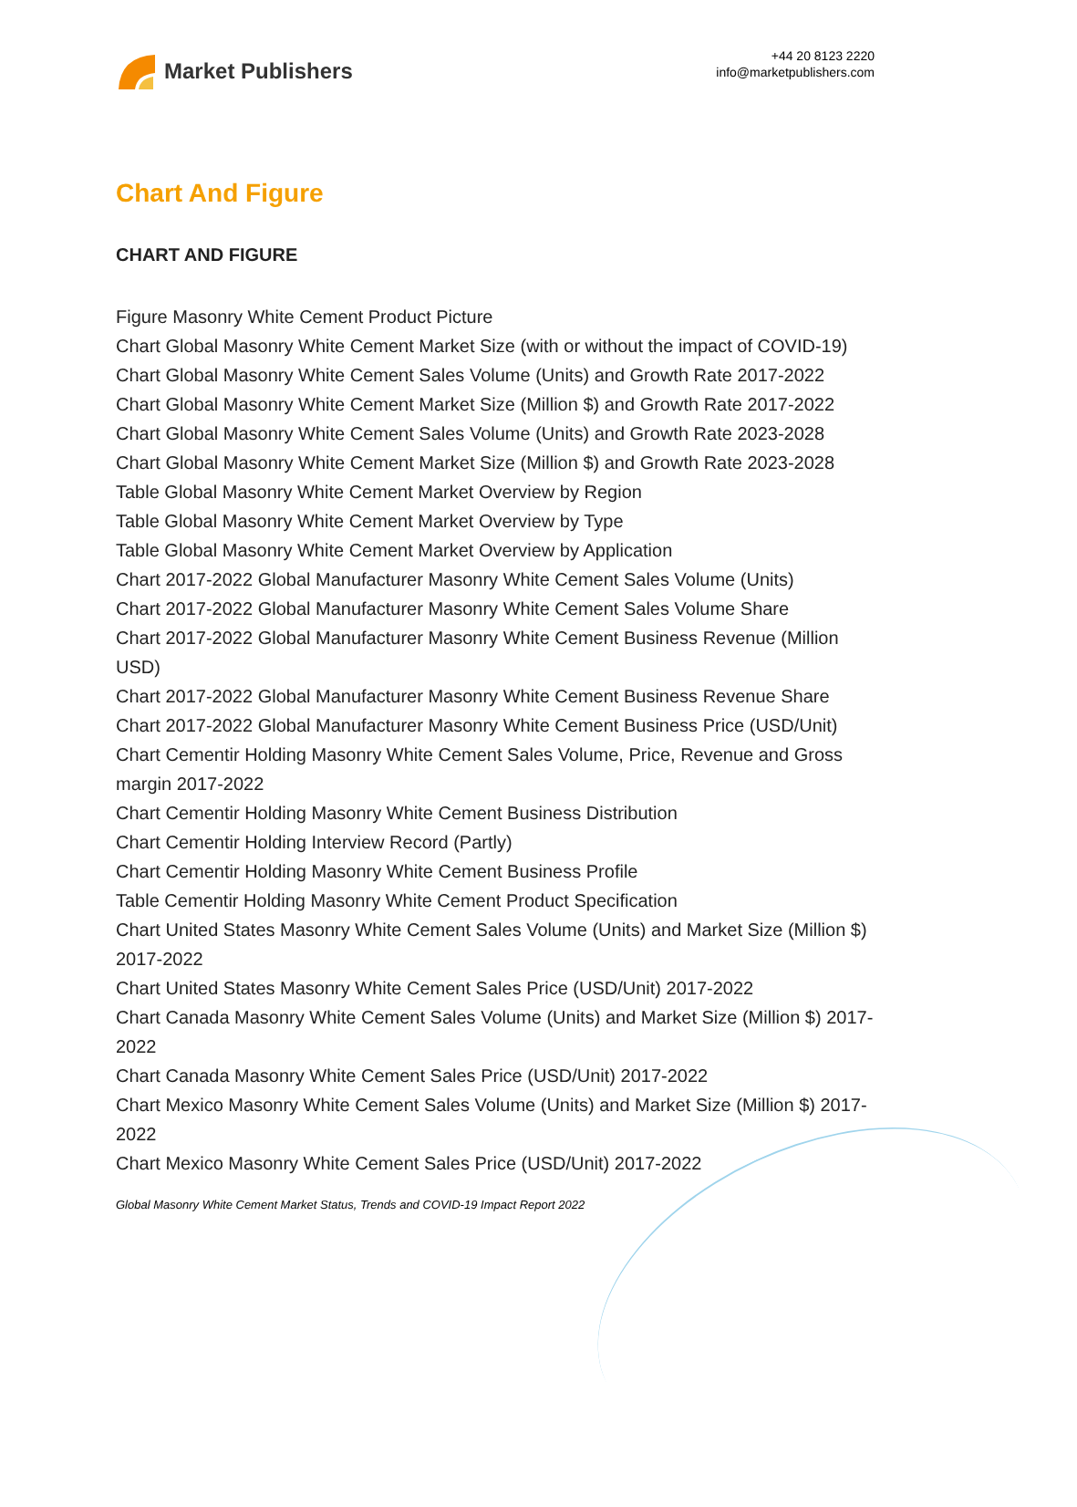Market Publishers
+44 20 8123 2220
info@marketpublishers.com
Chart And Figure
CHART AND FIGURE
Figure Masonry White Cement Product Picture
Chart Global Masonry White Cement Market Size (with or without the impact of COVID-19)
Chart Global Masonry White Cement Sales Volume (Units) and Growth Rate 2017-2022
Chart Global Masonry White Cement Market Size (Million $) and Growth Rate 2017-2022
Chart Global Masonry White Cement Sales Volume (Units) and Growth Rate 2023-2028
Chart Global Masonry White Cement Market Size (Million $) and Growth Rate 2023-2028
Table Global Masonry White Cement Market Overview by Region
Table Global Masonry White Cement Market Overview by Type
Table Global Masonry White Cement Market Overview by Application
Chart 2017-2022 Global Manufacturer Masonry White Cement Sales Volume (Units)
Chart 2017-2022 Global Manufacturer Masonry White Cement Sales Volume Share
Chart 2017-2022 Global Manufacturer Masonry White Cement Business Revenue (Million USD)
Chart 2017-2022 Global Manufacturer Masonry White Cement Business Revenue Share
Chart 2017-2022 Global Manufacturer Masonry White Cement Business Price (USD/Unit)
Chart Cementir Holding Masonry White Cement Sales Volume, Price, Revenue and Gross margin 2017-2022
Chart Cementir Holding Masonry White Cement Business Distribution
Chart Cementir Holding Interview Record (Partly)
Chart Cementir Holding Masonry White Cement Business Profile
Table Cementir Holding Masonry White Cement Product Specification
Chart United States Masonry White Cement Sales Volume (Units) and Market Size (Million $) 2017-2022
Chart United States Masonry White Cement Sales Price (USD/Unit) 2017-2022
Chart Canada Masonry White Cement Sales Volume (Units) and Market Size (Million $) 2017-2022
Chart Canada Masonry White Cement Sales Price (USD/Unit) 2017-2022
Chart Mexico Masonry White Cement Sales Volume (Units) and Market Size (Million $) 2017-2022
Chart Mexico Masonry White Cement Sales Price (USD/Unit) 2017-2022
Global Masonry White Cement Market Status, Trends and COVID-19 Impact Report 2022